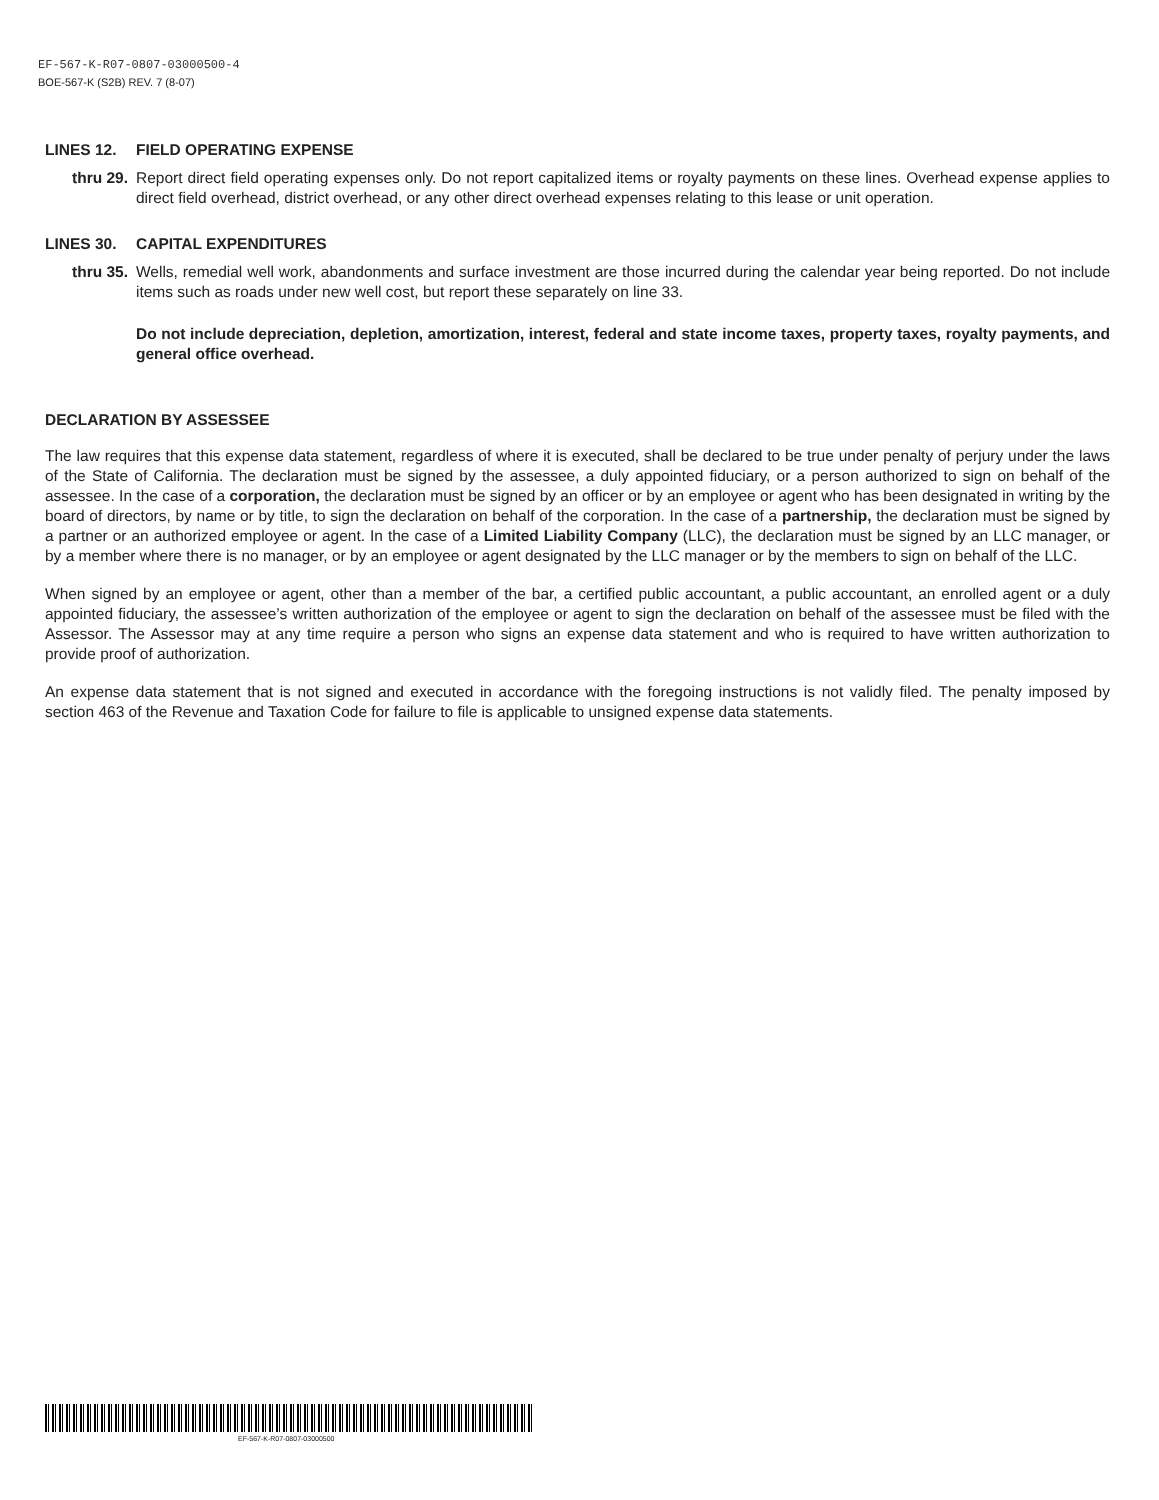EF-567-K-R07-0807-03000500-4
BOE-567-K (S2B) REV. 7 (8-07)
LINES 12. FIELD OPERATING EXPENSE
thru 29. Report direct field operating expenses only. Do not report capitalized items or royalty payments on these lines. Overhead expense applies to direct field overhead, district overhead, or any other direct overhead expenses relating to this lease or unit operation.
LINES 30. CAPITAL EXPENDITURES
thru 35. Wells, remedial well work, abandonments and surface investment are those incurred during the calendar year being reported. Do not include items such as roads under new well cost, but report these separately on line 33.
Do not include depreciation, depletion, amortization, interest, federal and state income taxes, property taxes, royalty payments, and general office overhead.
DECLARATION BY ASSESSEE
The law requires that this expense data statement, regardless of where it is executed, shall be declared to be true under penalty of perjury under the laws of the State of California. The declaration must be signed by the assessee, a duly appointed fiduciary, or a person authorized to sign on behalf of the assessee. In the case of a corporation, the declaration must be signed by an officer or by an employee or agent who has been designated in writing by the board of directors, by name or by title, to sign the declaration on behalf of the corporation. In the case of a partnership, the declaration must be signed by a partner or an authorized employee or agent. In the case of a Limited Liability Company (LLC), the declaration must be signed by an LLC manager, or by a member where there is no manager, or by an employee or agent designated by the LLC manager or by the members to sign on behalf of the LLC.
When signed by an employee or agent, other than a member of the bar, a certified public accountant, a public accountant, an enrolled agent or a duly appointed fiduciary, the assessee’s written authorization of the employee or agent to sign the declaration on behalf of the assessee must be filed with the Assessor. The Assessor may at any time require a person who signs an expense data statement and who is required to have written authorization to provide proof of authorization.
An expense data statement that is not signed and executed in accordance with the foregoing instructions is not validly filed. The penalty imposed by section 463 of the Revenue and Taxation Code for failure to file is applicable to unsigned expense data statements.
EF-567-K-R07-0807-03000500